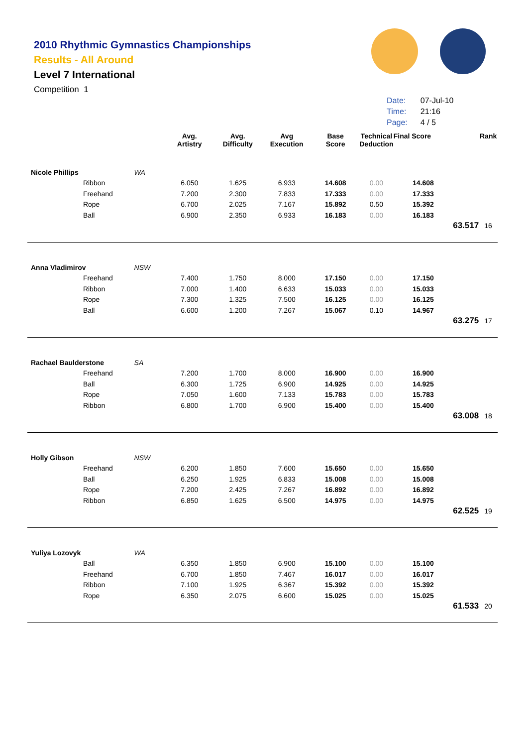2010 Rhythmic Gymnastics Championships
Results - All Around
Level 7 International
Competition 1
| Date: | 07-Jul-10 |
| Time: | 21:16 |
| Page: | 4 / 5 |
| | | | Avg. Artistry | Avg. Difficulty | Avg Execution | Base Score | Technical Deduction | Final Score | | Rank |
| --- | --- | --- | --- | --- | --- | --- | --- | --- | --- | --- |
| Nicole Phillips | | WA | | | | | | | | |
| | Ribbon | | 6.050 | 1.625 | 6.933 | 14.608 | 0.00 | 14.608 | | |
| | Freehand | | 7.200 | 2.300 | 7.833 | 17.333 | 0.00 | 17.333 | | |
| | Rope | | 6.700 | 2.025 | 7.167 | 15.892 | 0.50 | 15.392 | | |
| | Ball | | 6.900 | 2.350 | 6.933 | 16.183 | 0.00 | 16.183 | | |
| | | | | | | | | | 63.517 | 16 |
| Anna Vladimirov | | NSW | | | | | | | | |
| | Freehand | | 7.400 | 1.750 | 8.000 | 17.150 | 0.00 | 17.150 | | |
| | Ribbon | | 7.000 | 1.400 | 6.633 | 15.033 | 0.00 | 15.033 | | |
| | Rope | | 7.300 | 1.325 | 7.500 | 16.125 | 0.00 | 16.125 | | |
| | Ball | | 6.600 | 1.200 | 7.267 | 15.067 | 0.10 | 14.967 | | |
| | | | | | | | | | 63.275 | 17 |
| Rachael Baulderstone | | SA | | | | | | | | |
| | Freehand | | 7.200 | 1.700 | 8.000 | 16.900 | 0.00 | 16.900 | | |
| | Ball | | 6.300 | 1.725 | 6.900 | 14.925 | 0.00 | 14.925 | | |
| | Rope | | 7.050 | 1.600 | 7.133 | 15.783 | 0.00 | 15.783 | | |
| | Ribbon | | 6.800 | 1.700 | 6.900 | 15.400 | 0.00 | 15.400 | | |
| | | | | | | | | | 63.008 | 18 |
| Holly Gibson | | NSW | | | | | | | | |
| | Freehand | | 6.200 | 1.850 | 7.600 | 15.650 | 0.00 | 15.650 | | |
| | Ball | | 6.250 | 1.925 | 6.833 | 15.008 | 0.00 | 15.008 | | |
| | Rope | | 7.200 | 2.425 | 7.267 | 16.892 | 0.00 | 16.892 | | |
| | Ribbon | | 6.850 | 1.625 | 6.500 | 14.975 | 0.00 | 14.975 | | |
| | | | | | | | | | 62.525 | 19 |
| Yuliya Lozovyk | | WA | | | | | | | | |
| | Ball | | 6.350 | 1.850 | 6.900 | 15.100 | 0.00 | 15.100 | | |
| | Freehand | | 6.700 | 1.850 | 7.467 | 16.017 | 0.00 | 16.017 | | |
| | Ribbon | | 7.100 | 1.925 | 6.367 | 15.392 | 0.00 | 15.392 | | |
| | Rope | | 6.350 | 2.075 | 6.600 | 15.025 | 0.00 | 15.025 | | |
| | | | | | | | | | 61.533 | 20 |